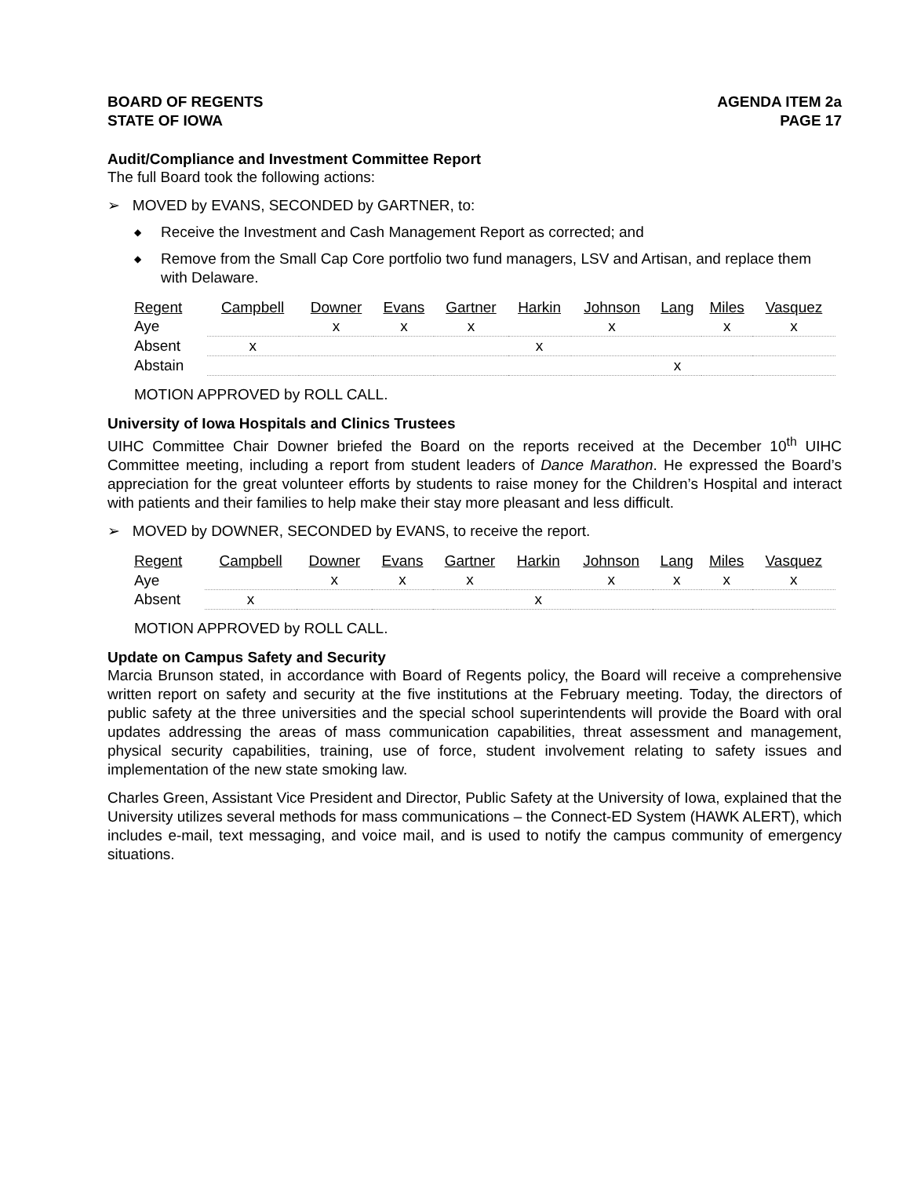BOARD OF REGENTS
STATE OF IOWA
AGENDA ITEM 2a
PAGE 17
Audit/Compliance and Investment Committee Report
The full Board took the following actions:
➢ MOVED by EVANS, SECONDED by GARTNER, to:
◆ Receive the Investment and Cash Management Report as corrected; and
◆ Remove from the Small Cap Core portfolio two fund managers, LSV and Artisan, and replace them with Delaware.
| Regent | Campbell | Downer | Evans | Gartner | Harkin | Johnson | Lang | Miles | Vasquez |
| Aye | | x | x | x | | x | | x | x |
| Absent | x | | | | x | | | | |
| Abstain | | | | | | | x | | |
MOTION APPROVED by ROLL CALL.
University of Iowa Hospitals and Clinics Trustees
UIHC Committee Chair Downer briefed the Board on the reports received at the December 10<sup>th</sup> UIHC Committee meeting, including a report from student leaders of Dance Marathon. He expressed the Board’s appreciation for the great volunteer efforts by students to raise money for the Children’s Hospital and interact with patients and their families to help make their stay more pleasant and less difficult.
➢ MOVED by DOWNER, SECONDED by EVANS, to receive the report.
| Regent | Campbell | Downer | Evans | Gartner | Harkin | Johnson | Lang | Miles | Vasquez |
| Aye | | x | x | x | | x | x | x | x |
| Absent | x | | | | x | | | | |
MOTION APPROVED by ROLL CALL.
Update on Campus Safety and Security
Marcia Brunson stated, in accordance with Board of Regents policy, the Board will receive a comprehensive written report on safety and security at the five institutions at the February meeting. Today, the directors of public safety at the three universities and the special school superintendents will provide the Board with oral updates addressing the areas of mass communication capabilities, threat assessment and management, physical security capabilities, training, use of force, student involvement relating to safety issues and implementation of the new state smoking law.
Charles Green, Assistant Vice President and Director, Public Safety at the University of Iowa, explained that the University utilizes several methods for mass communications – the Connect-ED System (HAWK ALERT), which includes e-mail, text messaging, and voice mail, and is used to notify the campus community of emergency situations.